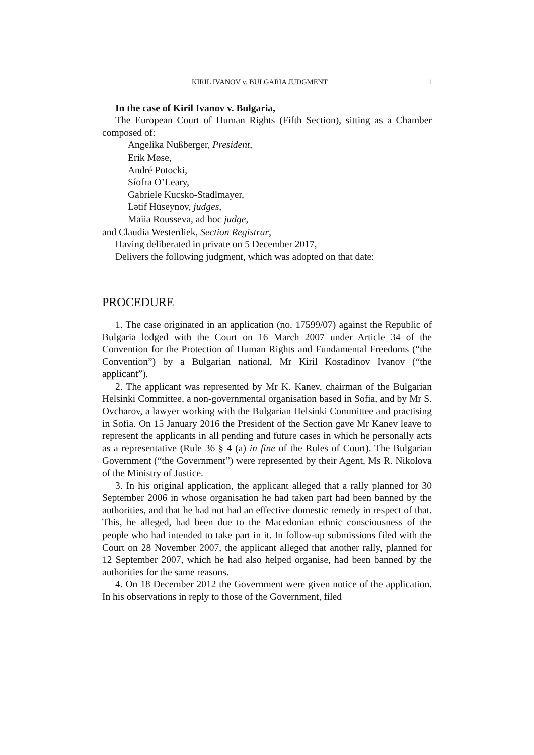KIRIL IVANOV v. BULGARIA JUDGMENT 1
In the case of Kiril Ivanov v. Bulgaria,
The European Court of Human Rights (Fifth Section), sitting as a Chamber composed of:
Angelika Nußberger, President,
Erik Møse,
André Potocki,
Síofra O’Leary,
Gabriele Kucsko-Stadlmayer,
Lətif Hüseynov, judges,
Maiia Rousseva, ad hoc judge,
and Claudia Westerdiek, Section Registrar,
Having deliberated in private on 5 December 2017,
Delivers the following judgment, which was adopted on that date:
PROCEDURE
1. The case originated in an application (no. 17599/07) against the Republic of Bulgaria lodged with the Court on 16 March 2007 under Article 34 of the Convention for the Protection of Human Rights and Fundamental Freedoms (“the Convention”) by a Bulgarian national, Mr Kiril Kostadinov Ivanov (“the applicant”).
2. The applicant was represented by Mr K. Kanev, chairman of the Bulgarian Helsinki Committee, a non-governmental organisation based in Sofia, and by Mr S. Ovcharov, a lawyer working with the Bulgarian Helsinki Committee and practising in Sofia. On 15 January 2016 the President of the Section gave Mr Kanev leave to represent the applicants in all pending and future cases in which he personally acts as a representative (Rule 36 § 4 (a) in fine of the Rules of Court). The Bulgarian Government (“the Government”) were represented by their Agent, Ms R. Nikolova of the Ministry of Justice.
3. In his original application, the applicant alleged that a rally planned for 30 September 2006 in whose organisation he had taken part had been banned by the authorities, and that he had not had an effective domestic remedy in respect of that. This, he alleged, had been due to the Macedonian ethnic consciousness of the people who had intended to take part in it. In follow-up submissions filed with the Court on 28 November 2007, the applicant alleged that another rally, planned for 12 September 2007, which he had also helped organise, had been banned by the authorities for the same reasons.
4. On 18 December 2012 the Government were given notice of the application. In his observations in reply to those of the Government, filed